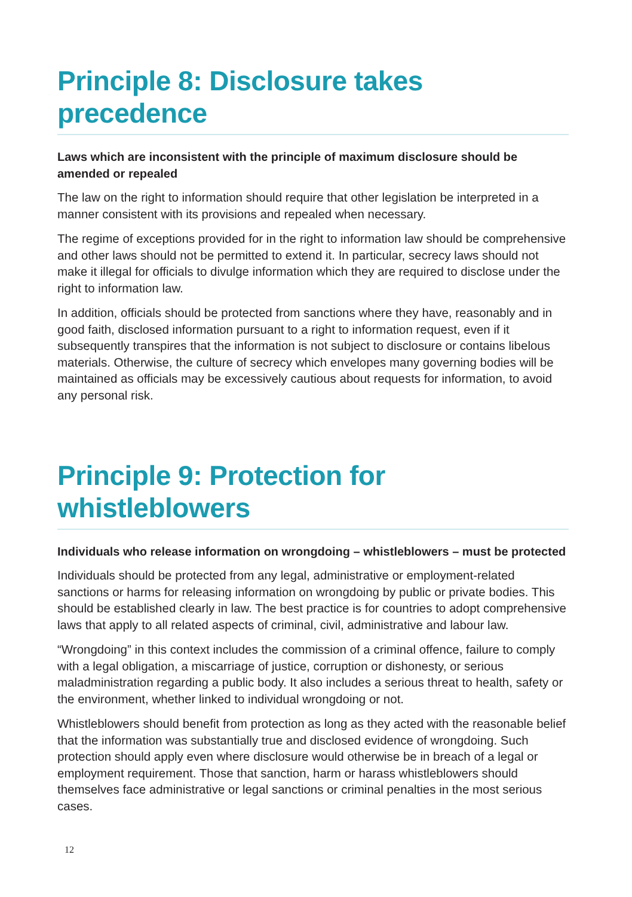Principle 8: Disclosure takes precedence
Laws which are inconsistent with the principle of maximum disclosure should be amended or repealed
The law on the right to information should require that other legislation be interpreted in a manner consistent with its provisions and repealed when necessary.
The regime of exceptions provided for in the right to information law should be comprehensive and other laws should not be permitted to extend it. In particular, secrecy laws should not make it illegal for officials to divulge information which they are required to disclose under the right to information law.
In addition, officials should be protected from sanctions where they have, reasonably and in good faith, disclosed information pursuant to a right to information request, even if it subsequently transpires that the information is not subject to disclosure or contains libelous materials. Otherwise, the culture of secrecy which envelopes many governing bodies will be maintained as officials may be excessively cautious about requests for information, to avoid any personal risk.
Principle 9: Protection for whistleblowers
Individuals who release information on wrongdoing – whistleblowers – must be protected
Individuals should be protected from any legal, administrative or employment-related sanctions or harms for releasing information on wrongdoing by public or private bodies. This should be established clearly in law. The best practice is for countries to adopt comprehensive laws that apply to all related aspects of criminal, civil, administrative and labour law.
“Wrongdoing” in this context includes the commission of a criminal offence, failure to comply with a legal obligation, a miscarriage of justice, corruption or dishonesty, or serious maladministration regarding a public body. It also includes a serious threat to health, safety or the environment, whether linked to individual wrongdoing or not.
Whistleblowers should benefit from protection as long as they acted with the reasonable belief that the information was substantially true and disclosed evidence of wrongdoing. Such protection should apply even where disclosure would otherwise be in breach of a legal or employment requirement. Those that sanction, harm or harass whistleblowers should themselves face administrative or legal sanctions or criminal penalties in the most serious cases.
12